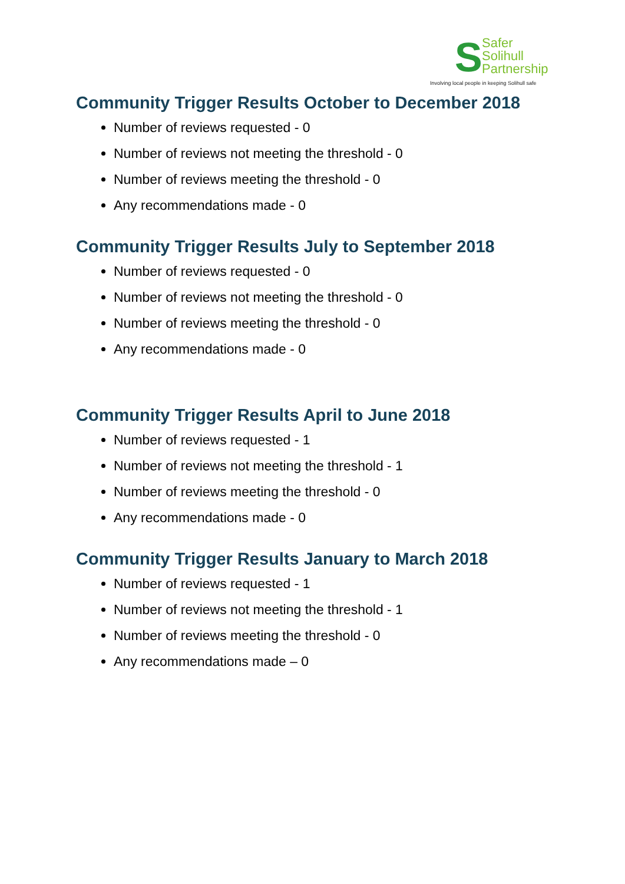S
Safer
Solihull
Partnership
Involving local people in keeping Solihull safe
Community Trigger Results October to December 2018
Number of reviews requested - 0
Number of reviews not meeting the threshold - 0
Number of reviews meeting the threshold - 0
Any recommendations made - 0
Community Trigger Results July to September 2018
Number of reviews requested - 0
Number of reviews not meeting the threshold - 0
Number of reviews meeting the threshold - 0
Any recommendations made - 0
Community Trigger Results April to June 2018
Number of reviews requested - 1
Number of reviews not meeting the threshold - 1
Number of reviews meeting the threshold - 0
Any recommendations made - 0
Community Trigger Results January to March 2018
Number of reviews requested - 1
Number of reviews not meeting the threshold - 1
Number of reviews meeting the threshold - 0
Any recommendations made – 0